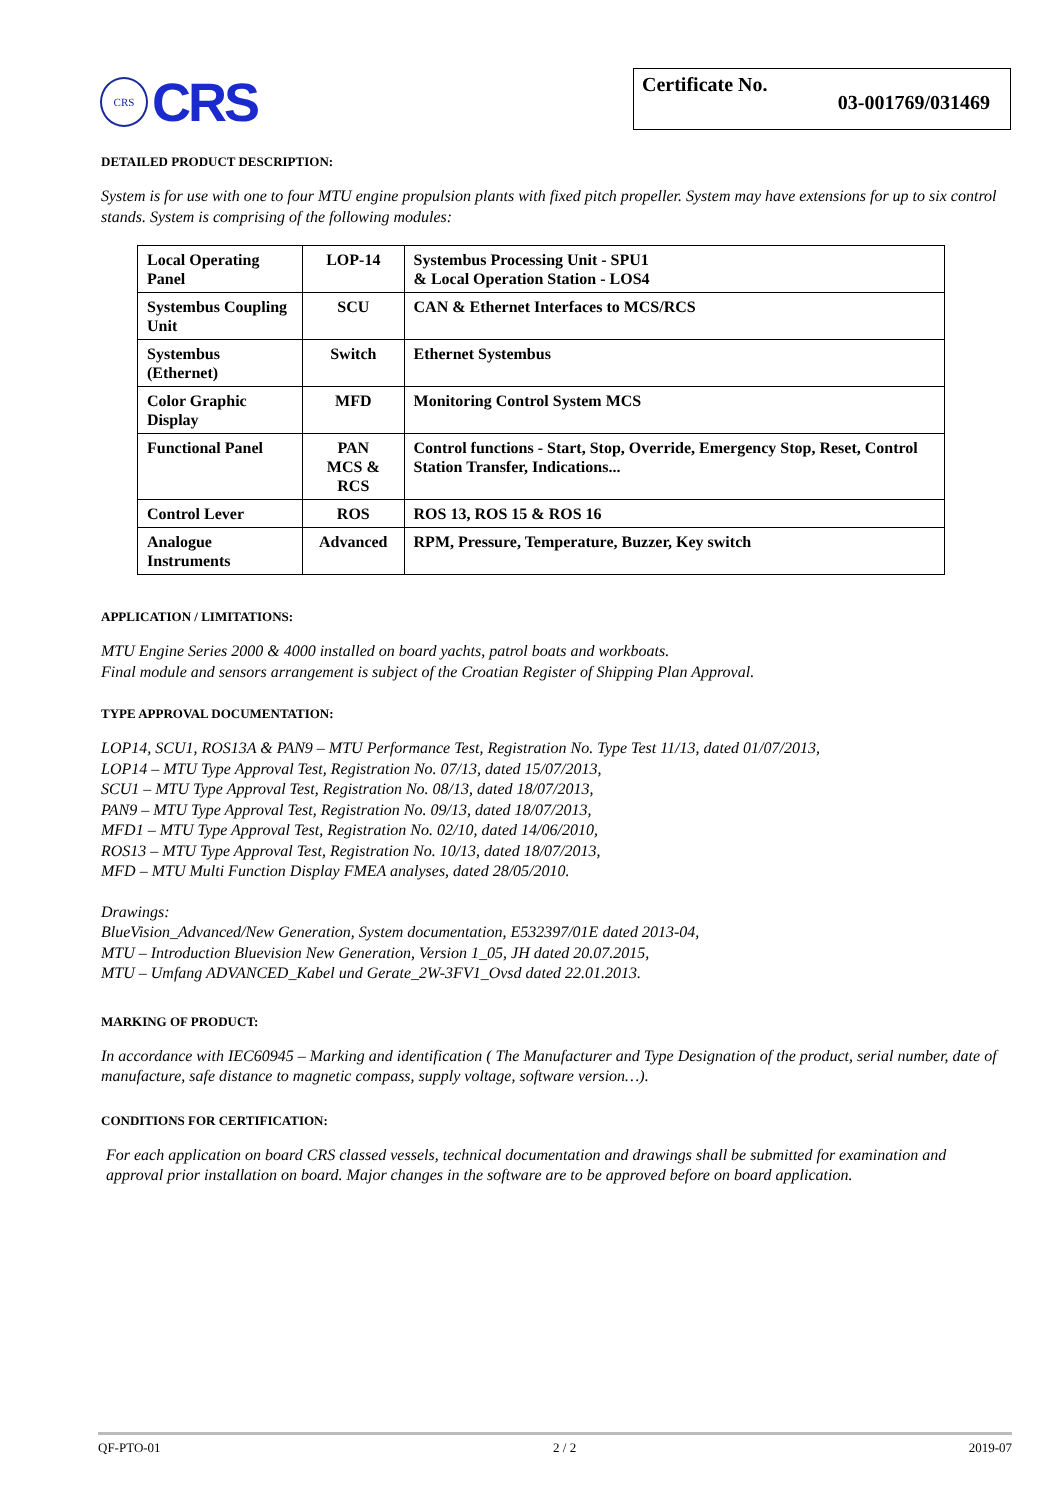CRS
CRS
Certificate No. 03-001769/031469
DETAILED PRODUCT DESCRIPTION:
System is for use with one to four MTU engine propulsion plants with fixed pitch propeller. System may have extensions for up to six control stands. System is comprising of the following modules:
| Local Operating Panel | LOP-14 | Systembus Processing Unit - SPU1 & Local Operation Station - LOS4 |
| Systembus Coupling Unit | SCU | CAN & Ethernet Interfaces to MCS/RCS |
| Systembus (Ethernet) | Switch | Ethernet Systembus |
| Color Graphic Display | MFD | Monitoring Control System MCS |
| Functional Panel | PAN MCS & RCS | Control functions - Start, Stop, Override, Emergency Stop, Reset, Control Station Transfer, Indications... |
| Control Lever | ROS | ROS 13, ROS 15 & ROS 16 |
| Analogue Instruments | Advanced | RPM, Pressure, Temperature, Buzzer, Key switch |
APPLICATION / LIMITATIONS:
MTU Engine Series 2000 & 4000 installed on board yachts, patrol boats and workboats.
Final module and sensors arrangement is subject of the Croatian Register of Shipping Plan Approval.
TYPE APPROVAL DOCUMENTATION:
LOP14, SCU1, ROS13A & PAN9 – MTU Performance Test, Registration No. Type Test 11/13, dated 01/07/2013,
LOP14 – MTU Type Approval Test, Registration No. 07/13, dated 15/07/2013,
SCU1 – MTU Type Approval Test, Registration No. 08/13, dated 18/07/2013,
PAN9 – MTU Type Approval Test, Registration No. 09/13, dated 18/07/2013,
MFD1 – MTU Type Approval Test, Registration No. 02/10, dated 14/06/2010,
ROS13 – MTU Type Approval Test, Registration No. 10/13, dated 18/07/2013,
MFD – MTU Multi Function Display FMEA analyses, dated 28/05/2010.
Drawings:
BlueVision_Advanced/New Generation, System documentation, E532397/01E dated 2013-04,
MTU – Introduction Bluevision New Generation, Version 1_05, JH dated 20.07.2015,
MTU – Umfang ADVANCED_Kabel und Gerate_2W-3FV1_Ovsd dated 22.01.2013.
MARKING OF PRODUCT:
In accordance with IEC60945 – Marking and identification ( The Manufacturer and Type Designation of the product, serial number, date of manufacture, safe distance to magnetic compass, supply voltage, software version…).
CONDITIONS FOR CERTIFICATION:
For each application on board CRS classed vessels, technical documentation and drawings shall be submitted for examination and approval prior installation on board. Major changes in the software are to be approved before on board application.
QF-PTO-01 2 / 2 2019-07